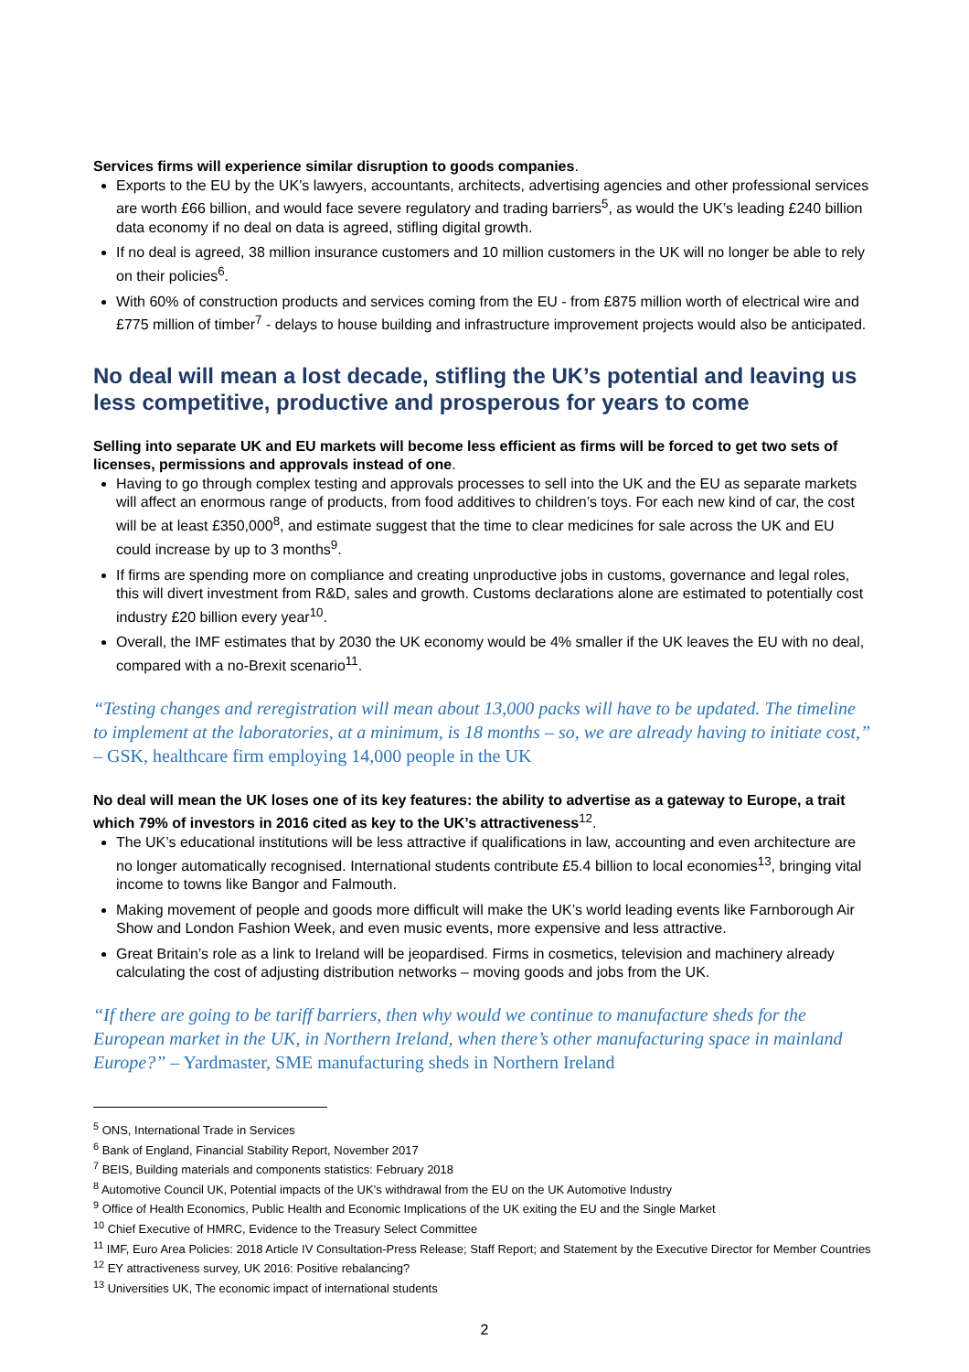Services firms will experience similar disruption to goods companies.
Exports to the EU by the UK’s lawyers, accountants, architects, advertising agencies and other professional services are worth £66 billion, and would face severe regulatory and trading barriers<sup>5</sup>, as would the UK’s leading £240 billion data economy if no deal on data is agreed, stifling digital growth.
If no deal is agreed, 38 million insurance customers and 10 million customers in the UK will no longer be able to rely on their policies<sup>6</sup>.
With 60% of construction products and services coming from the EU - from £875 million worth of electrical wire and £775 million of timber<sup>7</sup> - delays to house building and infrastructure improvement projects would also be anticipated.
No deal will mean a lost decade, stifling the UK’s potential and leaving us less competitive, productive and prosperous for years to come
Selling into separate UK and EU markets will become less efficient as firms will be forced to get two sets of licenses, permissions and approvals instead of one.
Having to go through complex testing and approvals processes to sell into the UK and the EU as separate markets will affect an enormous range of products, from food additives to children’s toys. For each new kind of car, the cost will be at least £350,000<sup>8</sup>, and estimate suggest that the time to clear medicines for sale across the UK and EU could increase by up to 3 months<sup>9</sup>.
If firms are spending more on compliance and creating unproductive jobs in customs, governance and legal roles, this will divert investment from R&D, sales and growth. Customs declarations alone are estimated to potentially cost industry £20 billion every year<sup>10</sup>.
Overall, the IMF estimates that by 2030 the UK economy would be 4% smaller if the UK leaves the EU with no deal, compared with a no-Brexit scenario<sup>11</sup>.
“Testing changes and reregistration will mean about 13,000 packs will have to be updated. The timeline to implement at the laboratories, at a minimum, is 18 months – so, we are already having to initiate cost,” – GSK, healthcare firm employing 14,000 people in the UK
No deal will mean the UK loses one of its key features: the ability to advertise as a gateway to Europe, a trait which 79% of investors in 2016 cited as key to the UK’s attractiveness<sup>12</sup>.
The UK’s educational institutions will be less attractive if qualifications in law, accounting and even architecture are no longer automatically recognised. International students contribute £5.4 billion to local economies<sup>13</sup>, bringing vital income to towns like Bangor and Falmouth.
Making movement of people and goods more difficult will make the UK’s world leading events like Farnborough Air Show and London Fashion Week, and even music events, more expensive and less attractive.
Great Britain’s role as a link to Ireland will be jeopardised. Firms in cosmetics, television and machinery already calculating the cost of adjusting distribution networks – moving goods and jobs from the UK.
“If there are going to be tariff barriers, then why would we continue to manufacture sheds for the European market in the UK, in Northern Ireland, when there’s other manufacturing space in mainland Europe?” – Yardmaster, SME manufacturing sheds in Northern Ireland
<sup>5</sup> ONS, International Trade in Services
<sup>6</sup> Bank of England, Financial Stability Report, November 2017
<sup>7</sup> BEIS, Building materials and components statistics: February 2018
<sup>8</sup> Automotive Council UK, Potential impacts of the UK’s withdrawal from the EU on the UK Automotive Industry
<sup>9</sup> Office of Health Economics, Public Health and Economic Implications of the UK exiting the EU and the Single Market
<sup>10</sup> Chief Executive of HMRC, Evidence to the Treasury Select Committee
<sup>11</sup> IMF, Euro Area Policies: 2018 Article IV Consultation-Press Release; Staff Report; and Statement by the Executive Director for Member Countries
<sup>12</sup> EY attractiveness survey, UK 2016: Positive rebalancing?
<sup>13</sup> Universities UK, The economic impact of international students
2